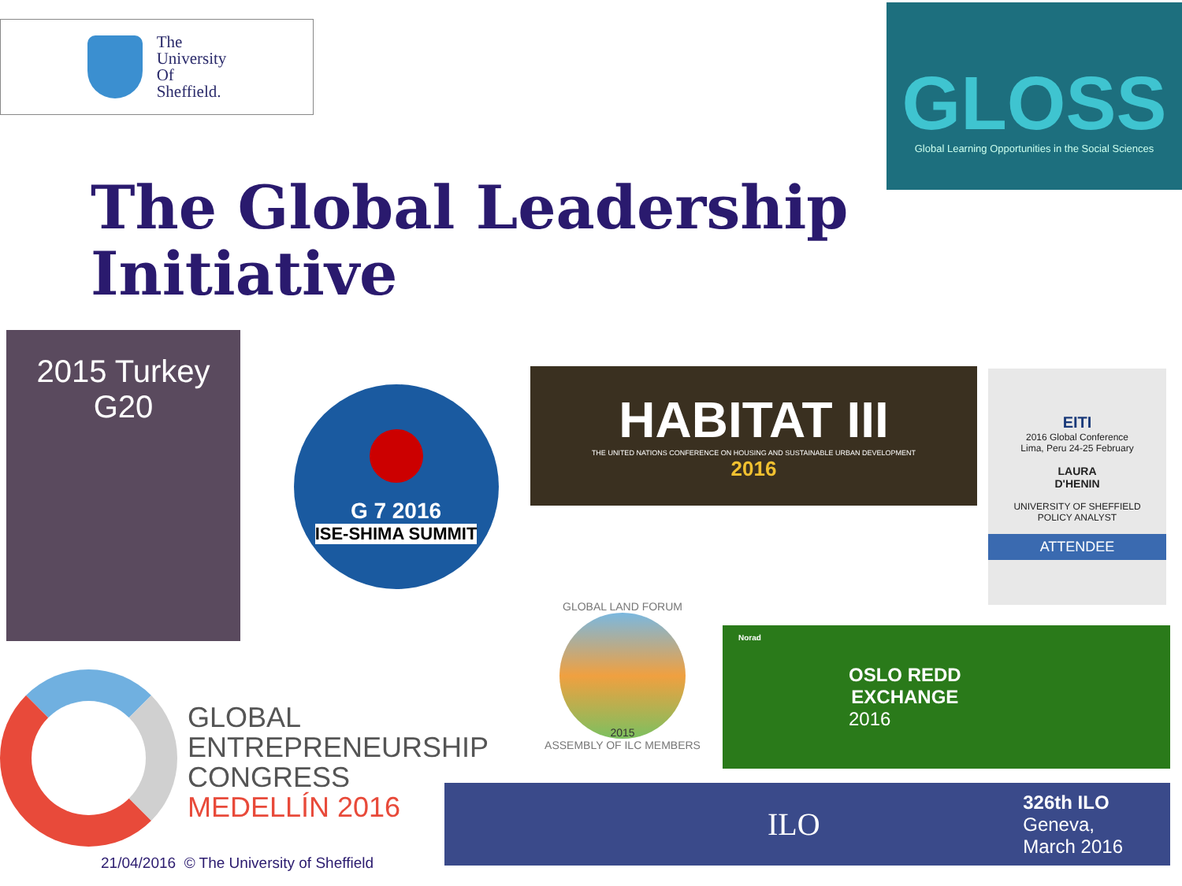The
University
Of
Sheffield.
GLOSS
Global Learning Opportunities in the Social Sciences
The Global Leadership
Initiative
2015 Turkey
G20
G 7 2016
ISE-SHIMA SUMMIT
HABITAT III
THE UNITED NATIONS CONFERENCE ON HOUSING AND SUSTAINABLE URBAN DEVELOPMENT
2016
EITI
2016 Global Conference
Lima, Peru 24-25 February
LAURA
D'HENIN
UNIVERSITY OF SHEFFIELD
POLICY ANALYST
ATTENDEE
GLOBAL LAND FORUM
2015
ASSEMBLY OF ILC MEMBERS
Norad OSLO REDD
EXCHANGE
2016
GLOBAL
ENTREPRENEURSHIP
CONGRESS
MEDELLÍN 2016
ILO 326th ILO
Geneva,
March 2016
21/04/2016 © The University of Sheffield